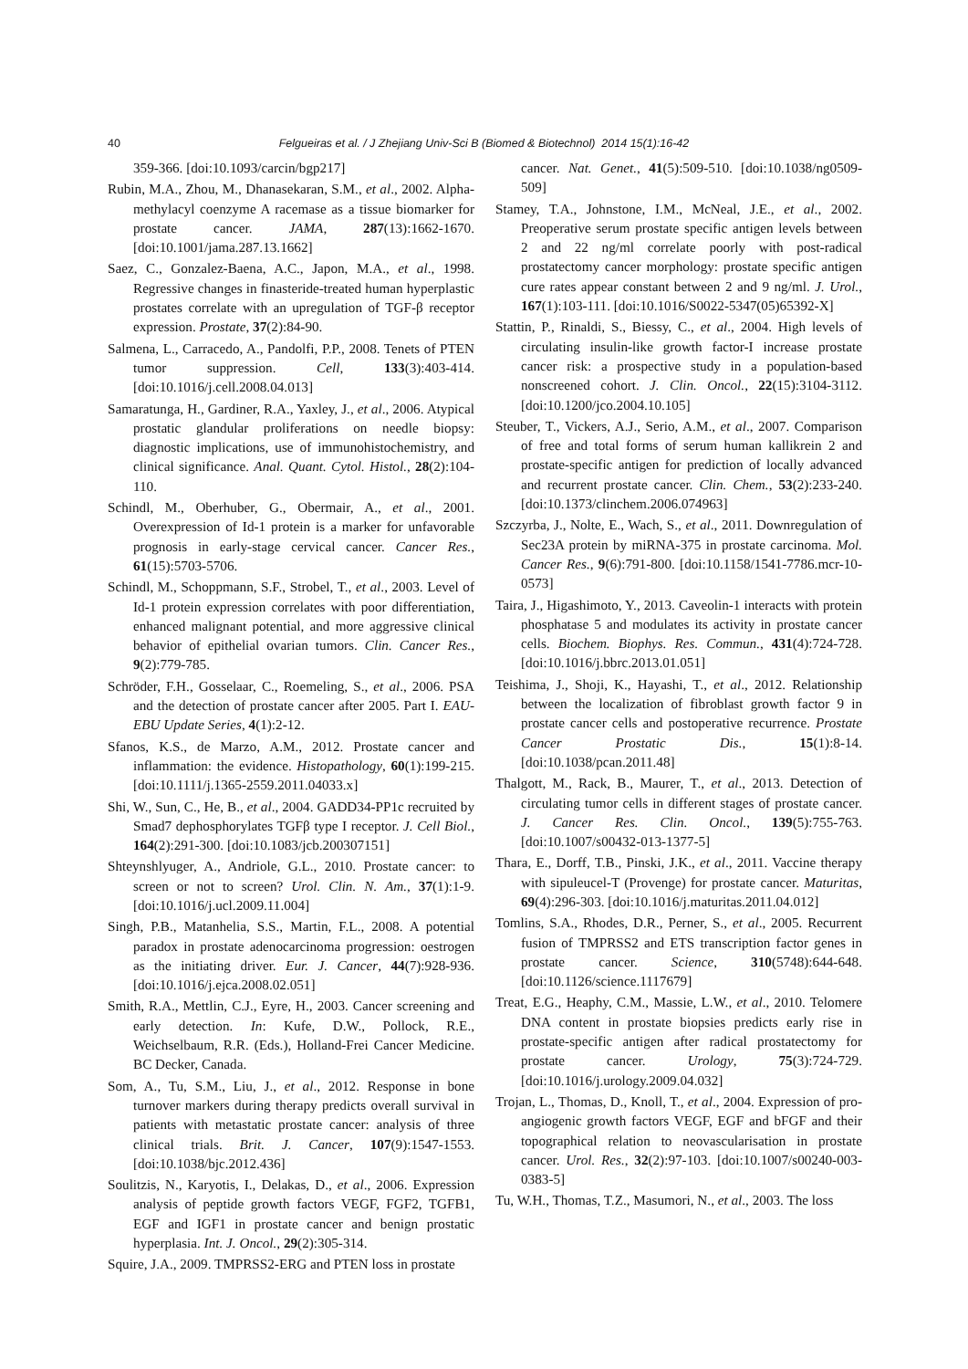40 Felgueiras et al. / J Zhejiang Univ-Sci B (Biomed & Biotechnol) 2014 15(1):16-42
359-366. [doi:10.1093/carcin/bgp217]
Rubin, M.A., Zhou, M., Dhanasekaran, S.M., et al., 2002. Alpha-methylacyl coenzyme A racemase as a tissue biomarker for prostate cancer. JAMA, 287(13):1662-1670. [doi:10.1001/jama.287.13.1662]
Saez, C., Gonzalez-Baena, A.C., Japon, M.A., et al., 1998. Regressive changes in finasteride-treated human hyperplastic prostates correlate with an upregulation of TGF-β receptor expression. Prostate, 37(2):84-90.
Salmena, L., Carracedo, A., Pandolfi, P.P., 2008. Tenets of PTEN tumor suppression. Cell, 133(3):403-414. [doi:10.1016/j.cell.2008.04.013]
Samaratunga, H., Gardiner, R.A., Yaxley, J., et al., 2006. Atypical prostatic glandular proliferations on needle biopsy: diagnostic implications, use of immunohistochemistry, and clinical significance. Anal. Quant. Cytol. Histol., 28(2):104-110.
Schindl, M., Oberhuber, G., Obermair, A., et al., 2001. Overexpression of Id-1 protein is a marker for unfavorable prognosis in early-stage cervical cancer. Cancer Res., 61(15):5703-5706.
Schindl, M., Schoppmann, S.F., Strobel, T., et al., 2003. Level of Id-1 protein expression correlates with poor differentiation, enhanced malignant potential, and more aggressive clinical behavior of epithelial ovarian tumors. Clin. Cancer Res., 9(2):779-785.
Schröder, F.H., Gosselaar, C., Roemeling, S., et al., 2006. PSA and the detection of prostate cancer after 2005. Part I. EAU-EBU Update Series, 4(1):2-12.
Sfanos, K.S., de Marzo, A.M., 2012. Prostate cancer and inflammation: the evidence. Histopathology, 60(1):199-215. [doi:10.1111/j.1365-2559.2011.04033.x]
Shi, W., Sun, C., He, B., et al., 2004. GADD34-PP1c recruited by Smad7 dephosphorylates TGFβ type I receptor. J. Cell Biol., 164(2):291-300. [doi:10.1083/jcb.200307151]
Shteynshlyuger, A., Andriole, G.L., 2010. Prostate cancer: to screen or not to screen? Urol. Clin. N. Am., 37(1):1-9. [doi:10.1016/j.ucl.2009.11.004]
Singh, P.B., Matanhelia, S.S., Martin, F.L., 2008. A potential paradox in prostate adenocarcinoma progression: oestrogen as the initiating driver. Eur. J. Cancer, 44(7):928-936. [doi:10.1016/j.ejca.2008.02.051]
Smith, R.A., Mettlin, C.J., Eyre, H., 2003. Cancer screening and early detection. In: Kufe, D.W., Pollock, R.E., Weichselbaum, R.R. (Eds.), Holland-Frei Cancer Medicine. BC Decker, Canada.
Som, A., Tu, S.M., Liu, J., et al., 2012. Response in bone turnover markers during therapy predicts overall survival in patients with metastatic prostate cancer: analysis of three clinical trials. Brit. J. Cancer, 107(9):1547-1553. [doi:10.1038/bjc.2012.436]
Soulitzis, N., Karyotis, I., Delakas, D., et al., 2006. Expression analysis of peptide growth factors VEGF, FGF2, TGFB1, EGF and IGF1 in prostate cancer and benign prostatic hyperplasia. Int. J. Oncol., 29(2):305-314.
Squire, J.A., 2009. TMPRSS2-ERG and PTEN loss in prostate
cancer. Nat. Genet., 41(5):509-510. [doi:10.1038/ng0509-509]
Stamey, T.A., Johnstone, I.M., McNeal, J.E., et al., 2002. Preoperative serum prostate specific antigen levels between 2 and 22 ng/ml correlate poorly with post-radical prostatectomy cancer morphology: prostate specific antigen cure rates appear constant between 2 and 9 ng/ml. J. Urol., 167(1):103-111. [doi:10.1016/S0022-5347(05)65392-X]
Stattin, P., Rinaldi, S., Biessy, C., et al., 2004. High levels of circulating insulin-like growth factor-I increase prostate cancer risk: a prospective study in a population-based nonscreened cohort. J. Clin. Oncol., 22(15):3104-3112. [doi:10.1200/jco.2004.10.105]
Steuber, T., Vickers, A.J., Serio, A.M., et al., 2007. Comparison of free and total forms of serum human kallikrein 2 and prostate-specific antigen for prediction of locally advanced and recurrent prostate cancer. Clin. Chem., 53(2):233-240. [doi:10.1373/clinchem.2006.074963]
Szczyrba, J., Nolte, E., Wach, S., et al., 2011. Downregulation of Sec23A protein by miRNA-375 in prostate carcinoma. Mol. Cancer Res., 9(6):791-800. [doi:10.1158/1541-7786.mcr-10-0573]
Taira, J., Higashimoto, Y., 2013. Caveolin-1 interacts with protein phosphatase 5 and modulates its activity in prostate cancer cells. Biochem. Biophys. Res. Commun., 431(4):724-728. [doi:10.1016/j.bbrc.2013.01.051]
Teishima, J., Shoji, K., Hayashi, T., et al., 2012. Relationship between the localization of fibroblast growth factor 9 in prostate cancer cells and postoperative recurrence. Prostate Cancer Prostatic Dis., 15(1):8-14. [doi:10.1038/pcan.2011.48]
Thalgott, M., Rack, B., Maurer, T., et al., 2013. Detection of circulating tumor cells in different stages of prostate cancer. J. Cancer Res. Clin. Oncol., 139(5):755-763. [doi:10.1007/s00432-013-1377-5]
Thara, E., Dorff, T.B., Pinski, J.K., et al., 2011. Vaccine therapy with sipuleucel-T (Provenge) for prostate cancer. Maturitas, 69(4):296-303. [doi:10.1016/j.maturitas.2011.04.012]
Tomlins, S.A., Rhodes, D.R., Perner, S., et al., 2005. Recurrent fusion of TMPRSS2 and ETS transcription factor genes in prostate cancer. Science, 310(5748):644-648. [doi:10.1126/science.1117679]
Treat, E.G., Heaphy, C.M., Massie, L.W., et al., 2010. Telomere DNA content in prostate biopsies predicts early rise in prostate-specific antigen after radical prostatectomy for prostate cancer. Urology, 75(3):724-729. [doi:10.1016/j.urology.2009.04.032]
Trojan, L., Thomas, D., Knoll, T., et al., 2004. Expression of pro-angiogenic growth factors VEGF, EGF and bFGF and their topographical relation to neovascularisation in prostate cancer. Urol. Res., 32(2):97-103. [doi:10.1007/s00240-003-0383-5]
Tu, W.H., Thomas, T.Z., Masumori, N., et al., 2003. The loss